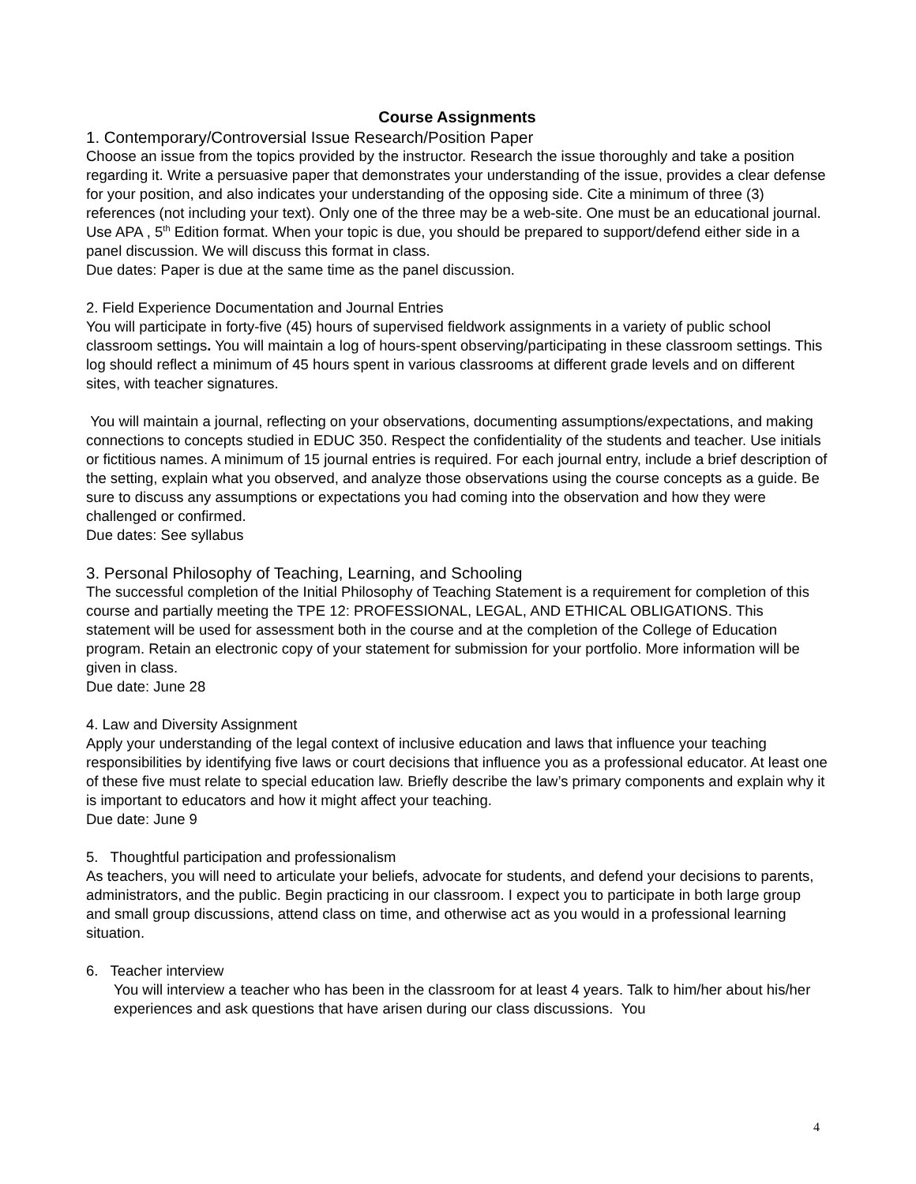Course Assignments
1. Contemporary/Controversial Issue Research/Position Paper
Choose an issue from the topics provided by the instructor. Research the issue thoroughly and take a position regarding it. Write a persuasive paper that demonstrates your understanding of the issue, provides a clear defense for your position, and also indicates your understanding of the opposing side. Cite a minimum of three (3) references (not including your text). Only one of the three may be a web-site. One must be an educational journal. Use APA , 5<sup>th</sup> Edition format. When your topic is due, you should be prepared to support/defend either side in a panel discussion. We will discuss this format in class.
Due dates: Paper is due at the same time as the panel discussion.
2. Field Experience Documentation and Journal Entries
You will participate in forty-five (45) hours of supervised fieldwork assignments in a variety of public school classroom settings. You will maintain a log of hours-spent observing/participating in these classroom settings. This log should reflect a minimum of 45 hours spent in various classrooms at different grade levels and on different sites, with teacher signatures.
You will maintain a journal, reflecting on your observations, documenting assumptions/expectations, and making connections to concepts studied in EDUC 350. Respect the confidentiality of the students and teacher. Use initials or fictitious names. A minimum of 15 journal entries is required. For each journal entry, include a brief description of the setting, explain what you observed, and analyze those observations using the course concepts as a guide. Be sure to discuss any assumptions or expectations you had coming into the observation and how they were challenged or confirmed.
Due dates: See syllabus
3. Personal Philosophy of Teaching, Learning, and Schooling
The successful completion of the Initial Philosophy of Teaching Statement is a requirement for completion of this course and partially meeting the TPE 12: PROFESSIONAL, LEGAL, AND ETHICAL OBLIGATIONS. This statement will be used for assessment both in the course and at the completion of the College of Education program. Retain an electronic copy of your statement for submission for your portfolio. More information will be given in class.
Due date: June 28
4. Law and Diversity Assignment
Apply your understanding of the legal context of inclusive education and laws that influence your teaching responsibilities by identifying five laws or court decisions that influence you as a professional educator. At least one of these five must relate to special education law. Briefly describe the law’s primary components and explain why it is important to educators and how it might affect your teaching.
Due date: June 9
5. Thoughtful participation and professionalism
As teachers, you will need to articulate your beliefs, advocate for students, and defend your decisions to parents, administrators, and the public. Begin practicing in our classroom. I expect you to participate in both large group and small group discussions, attend class on time, and otherwise act as you would in a professional learning situation.
6. Teacher interview
You will interview a teacher who has been in the classroom for at least 4 years. Talk to him/her about his/her experiences and ask questions that have arisen during our class discussions. You
4